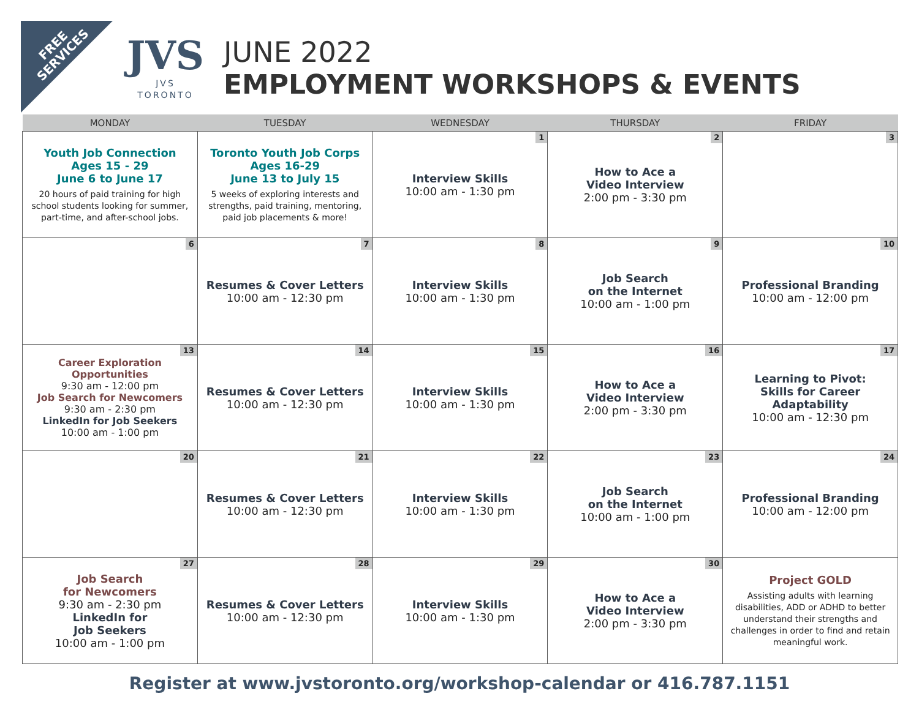FREE
SERVICES
JVS
JVS TORONTO
JUNE 2022
EMPLOYMENT WORKSHOPS & EVENTS
| MONDAY | TUESDAY | WEDNESDAY | THURSDAY | FRIDAY |
| --- | --- | --- | --- | --- |
| Youth Job Connection Ages 15 - 29 June 6 to June 17 20 hours of paid training for high school students looking for summer, part-time, and after-school jobs. | Toronto Youth Job Corps Ages 16-29 June 13 to July 15 5 weeks of exploring interests and strengths, paid training, mentoring, paid job placements & more! | 1 Interview Skills 10:00 am - 1:30 pm | 2 How to Ace a Video Interview 2:00 pm - 3:30 pm | 3 |
| 6 | 7 Resumes & Cover Letters 10:00 am - 12:30 pm | 8 Interview Skills 10:00 am - 1:30 pm | 9 Job Search on the Internet 10:00 am - 1:00 pm | 10 Professional Branding 10:00 am - 12:00 pm |
| 13 Career Exploration Opportunities 9:30 am - 12:00 pm Job Search for Newcomers 9:30 am - 2:30 pm LinkedIn for Job Seekers 10:00 am - 1:00 pm | 14 Resumes & Cover Letters 10:00 am - 12:30 pm | 15 Interview Skills 10:00 am - 1:30 pm | 16 How to Ace a Video Interview 2:00 pm - 3:30 pm | 17 Learning to Pivot: Skills for Career Adaptability 10:00 am - 12:30 pm |
| 20 | 21 Resumes & Cover Letters 10:00 am - 12:30 pm | 22 Interview Skills 10:00 am - 1:30 pm | 23 Job Search on the Internet 10:00 am - 1:00 pm | 24 Professional Branding 10:00 am - 12:00 pm |
| 27 Job Search for Newcomers 9:30 am - 2:30 pm LinkedIn for Job Seekers 10:00 am - 1:00 pm | 28 Resumes & Cover Letters 10:00 am - 12:30 pm | 29 Interview Skills 10:00 am - 1:30 pm | 30 How to Ace a Video Interview 2:00 pm - 3:30 pm | Project GOLD Assisting adults with learning disabilities, ADD or ADHD to better understand their strengths and challenges in order to find and retain meaningful work. |
Register at www.jvstoronto.org/workshop-calendar or 416.787.1151